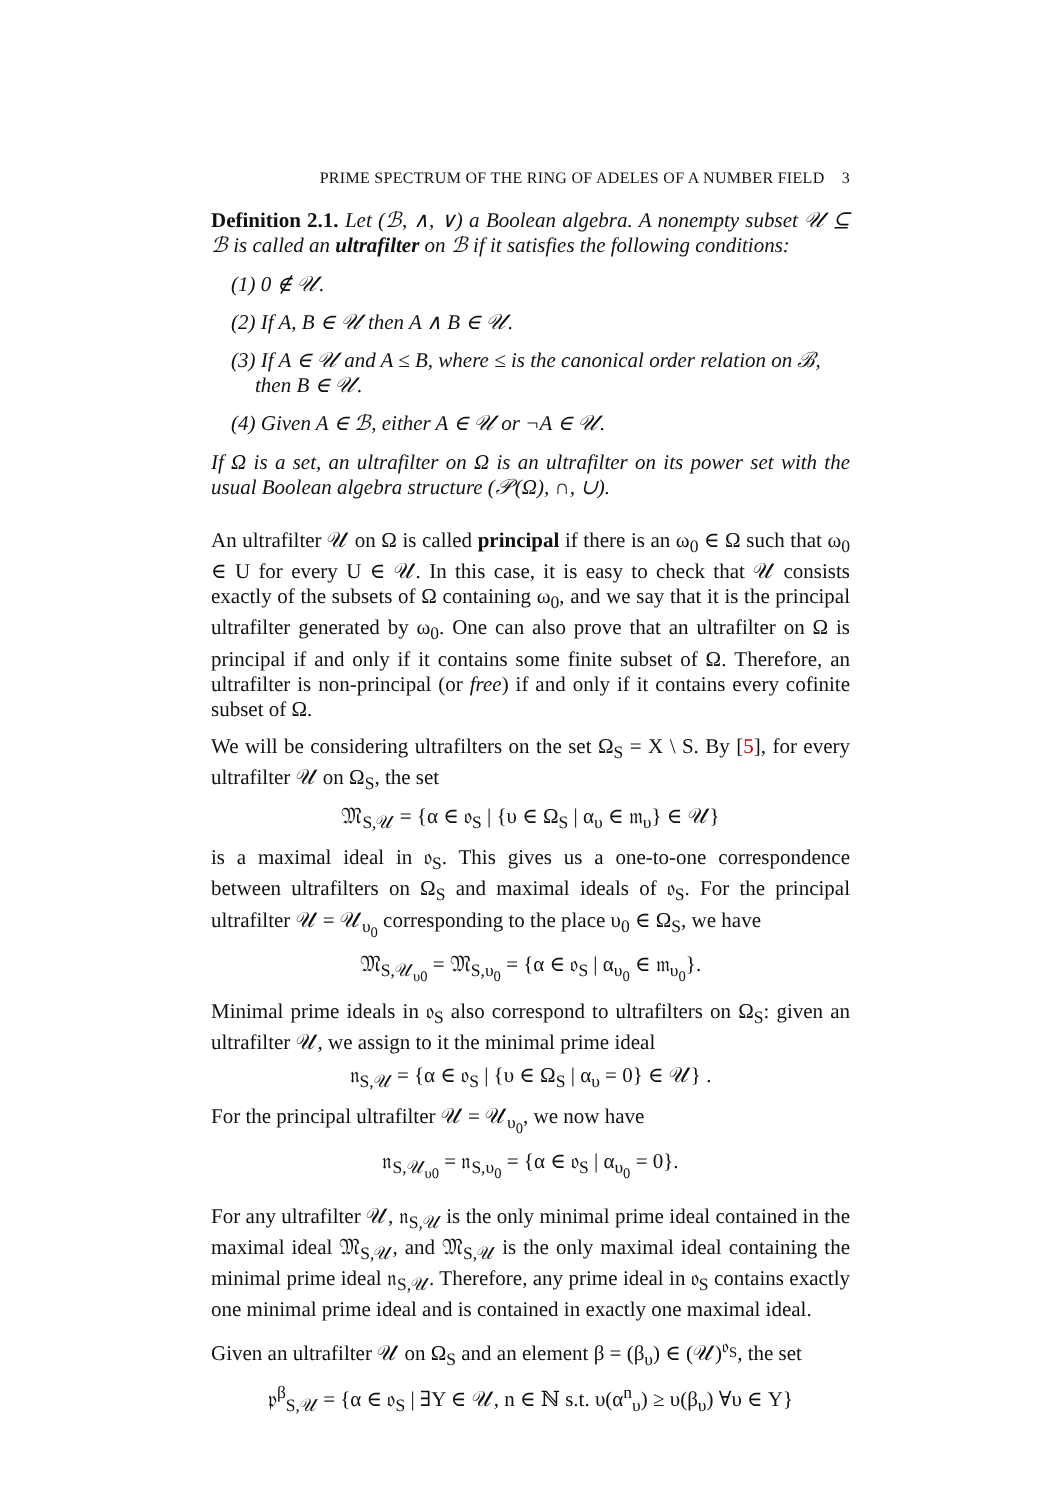PRIME SPECTRUM OF THE RING OF ADELES OF A NUMBER FIELD 3
Definition 2.1. Let (ℬ, ∧, ∨) a Boolean algebra. A nonempty subset 𝒰 ⊆ ℬ is called an ultrafilter on ℬ if it satisfies the following conditions:
(1) 0 ∉ 𝒰.
(2) If A, B ∈ 𝒰 then A ∧ B ∈ 𝒰.
(3) If A ∈ 𝒰 and A ≤ B, where ≤ is the canonical order relation on ℬ, then B ∈ 𝒰.
(4) Given A ∈ ℬ, either A ∈ 𝒰 or ¬A ∈ 𝒰.
If Ω is a set, an ultrafilter on Ω is an ultrafilter on its power set with the usual Boolean algebra structure (𝒫(Ω), ∩, ∪).
An ultrafilter 𝒰 on Ω is called principal if there is an ω<sub>0</sub> ∈ Ω such that ω<sub>0</sub> ∈ U for every U ∈ 𝒰. In this case, it is easy to check that 𝒰 consists exactly of the subsets of Ω containing ω<sub>0</sub>, and we say that it is the principal ultrafilter generated by ω<sub>0</sub>. One can also prove that an ultrafilter on Ω is principal if and only if it contains some finite subset of Ω. Therefore, an ultrafilter is non-principal (or free) if and only if it contains every cofinite subset of Ω.
We will be considering ultrafilters on the set Ω<sub>S</sub> = X \ S. By [5], for every ultrafilter 𝒰 on Ω<sub>S</sub>, the set
𝔐<sub>S,𝒰</sub> = {α ∈ 𝔬<sub>S</sub> | {υ ∈ Ω<sub>S</sub> | α<sub>υ</sub> ∈ 𝔪<sub>υ</sub>} ∈ 𝒰}
is a maximal ideal in 𝔬<sub>S</sub>. This gives us a one-to-one correspondence between ultrafilters on Ω<sub>S</sub> and maximal ideals of 𝔬<sub>S</sub>. For the principal ultrafilter 𝒰 = 𝒰<sub>υ<sub>0</sub></sub> corresponding to the place υ<sub>0</sub> ∈ Ω<sub>S</sub>, we have
𝔐<sub>S,𝒰<sub>υ0</sub></sub> = 𝔐<sub>S,υ<sub>0</sub></sub> = {α ∈ 𝔬<sub>S</sub> | α<sub>υ<sub>0</sub></sub> ∈ 𝔪<sub>υ<sub>0</sub></sub>}.
Minimal prime ideals in 𝔬<sub>S</sub> also correspond to ultrafilters on Ω<sub>S</sub>: given an ultrafilter 𝒰, we assign to it the minimal prime ideal
𝔫<sub>S,𝒰</sub> = {α ∈ 𝔬<sub>S</sub> | {υ ∈ Ω<sub>S</sub> | α<sub>υ</sub> = 0} ∈ 𝒰} .
For the principal ultrafilter 𝒰 = 𝒰<sub>υ<sub>0</sub></sub>, we now have
𝔫<sub>S,𝒰<sub>υ0</sub></sub> = 𝔫<sub>S,υ<sub>0</sub></sub> = {α ∈ 𝔬<sub>S</sub> | α<sub>υ<sub>0</sub></sub> = 0}.
For any ultrafilter 𝒰, 𝔫<sub>S,𝒰</sub> is the only minimal prime ideal contained in the maximal ideal 𝔐<sub>S,𝒰</sub>, and 𝔐<sub>S,𝒰</sub> is the only maximal ideal containing the minimal prime ideal 𝔫<sub>S,𝒰</sub>. Therefore, any prime ideal in 𝔬<sub>S</sub> contains exactly one minimal prime ideal and is contained in exactly one maximal ideal.
Given an ultrafilter 𝒰 on Ω<sub>S</sub> and an element β = (β<sub>υ</sub>) ∈ (𝒰)<sup>𝔬<sub>S</sub></sup>, the set
𝔭<sup>β</sup><sub>S,𝒰</sub> = {α ∈ 𝔬<sub>S</sub> | ∃Y ∈ 𝒰, n ∈ ℕ s.t. υ(α<sup>n</sup><sub>υ</sub>) ≥ υ(β<sub>υ</sub>) ∀υ ∈ Y}